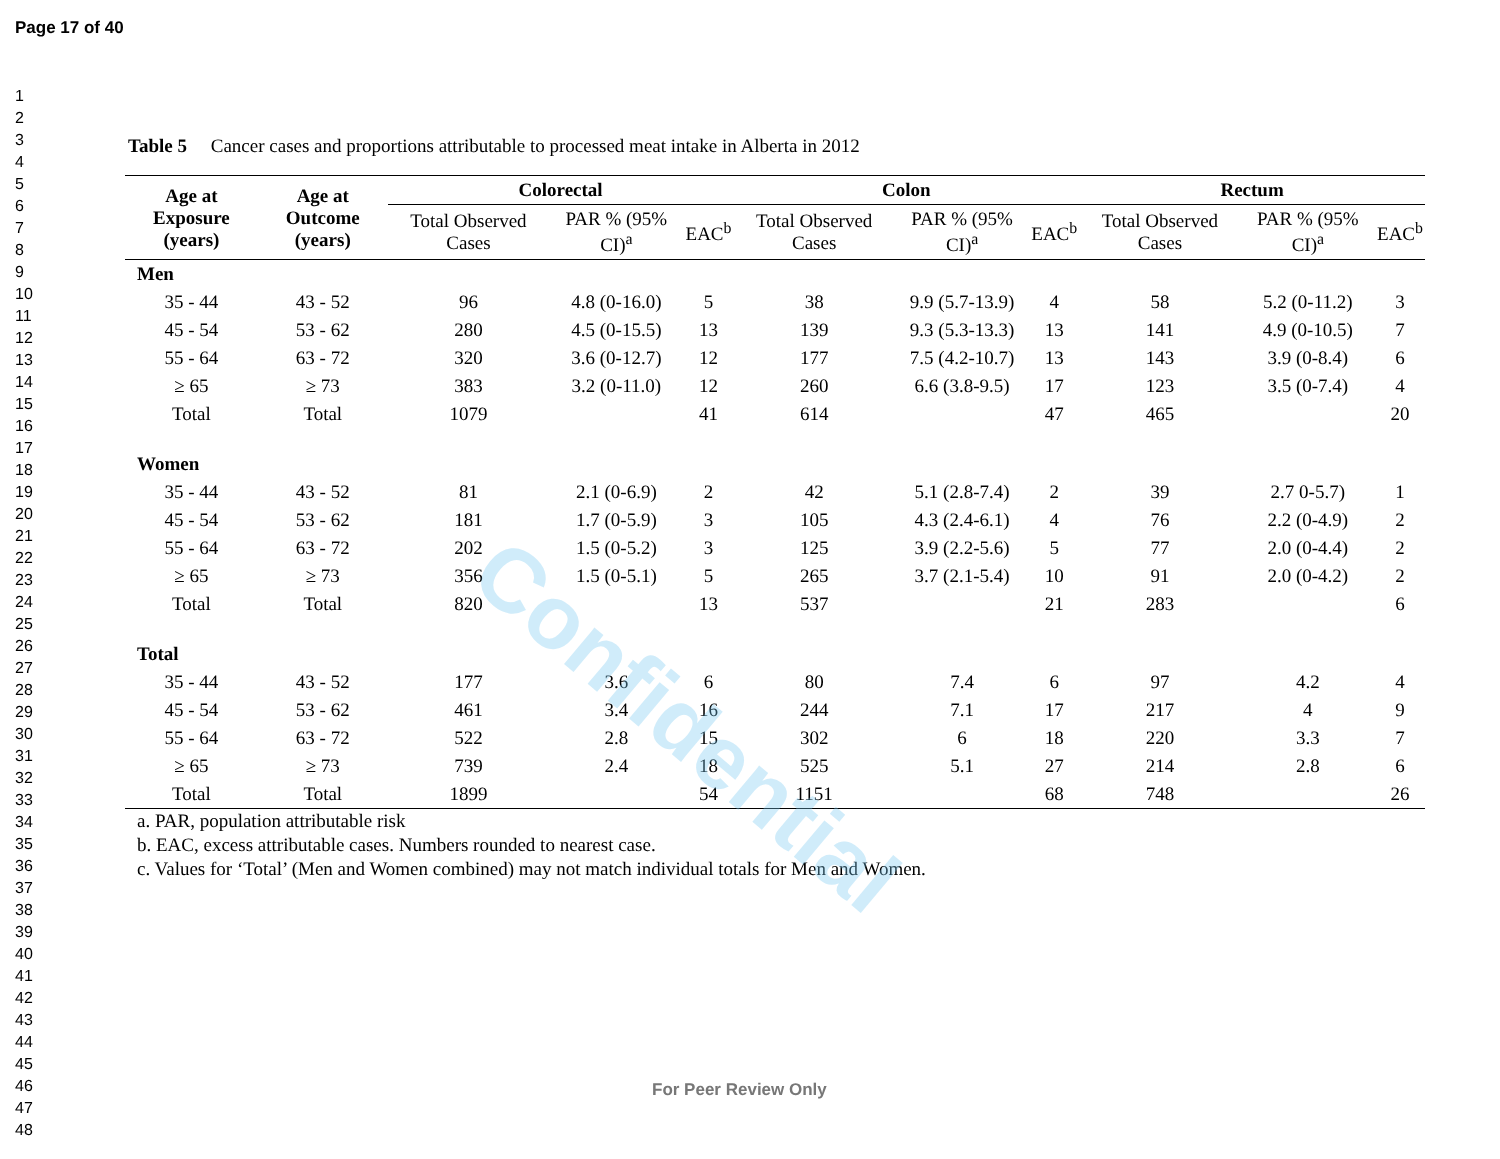Page 17 of 40
1
2
3
4
5
6
7
8
9
10
11
12
13
14
15
16
17
18
19
20
21
22
23
24
25
26
27
28
29
30
31
32
33
34
35
36
37
38
39
40
41
42
43
44
45
46
47
48
Table 5 Cancer cases and proportions attributable to processed meat intake in Alberta in 2012
| Age at Exposure (years) | Age at Outcome (years) | Colorectal | | | Colon | | | Rectum | | |
| --- | --- | --- | --- | --- | --- | --- | --- | --- | --- | --- |
| | | Total Observed Cases | PAR % (95% CI)<sup>a</sup> | EAC<sup>b</sup> | Total Observed Cases | PAR % (95% CI)<sup>a</sup> | EAC<sup>b</sup> | Total Observed Cases | PAR % (95% CI)<sup>a</sup> | EAC<sup>b</sup> |
| Men | | | | | | | | | | |
| 35 - 44 | 43 - 52 | 96 | 4.8 (0-16.0) | 5 | 38 | 9.9 (5.7-13.9) | 4 | 58 | 5.2 (0-11.2) | 3 |
| 45 - 54 | 53 - 62 | 280 | 4.5 (0-15.5) | 13 | 139 | 9.3 (5.3-13.3) | 13 | 141 | 4.9 (0-10.5) | 7 |
| 55 - 64 | 63 - 72 | 320 | 3.6 (0-12.7) | 12 | 177 | 7.5 (4.2-10.7) | 13 | 143 | 3.9 (0-8.4) | 6 |
| ≥ 65 | ≥ 73 | 383 | 3.2 (0-11.0) | 12 | 260 | 6.6 (3.8-9.5) | 17 | 123 | 3.5 (0-7.4) | 4 |
| Total | Total | 1079 | | 41 | 614 | | 47 | 465 | | 20 |
| Women | | | | | | | | | | |
| 35 - 44 | 43 - 52 | 81 | 2.1 (0-6.9) | 2 | 42 | 5.1 (2.8-7.4) | 2 | 39 | 2.7 0-5.7) | 1 |
| 45 - 54 | 53 - 62 | 181 | 1.7 (0-5.9) | 3 | 105 | 4.3 (2.4-6.1) | 4 | 76 | 2.2 (0-4.9) | 2 |
| 55 - 64 | 63 - 72 | 202 | 1.5 (0-5.2) | 3 | 125 | 3.9 (2.2-5.6) | 5 | 77 | 2.0 (0-4.4) | 2 |
| ≥ 65 | ≥ 73 | 356 | 1.5 (0-5.1) | 5 | 265 | 3.7 (2.1-5.4) | 10 | 91 | 2.0 (0-4.2) | 2 |
| Total | Total | 820 | | 13 | 537 | | 21 | 283 | | 6 |
| Total | | | | | | | | | | |
| 35 - 44 | 43 - 52 | 177 | 3.6 | 6 | 80 | 7.4 | 6 | 97 | 4.2 | 4 |
| 45 - 54 | 53 - 62 | 461 | 3.4 | 16 | 244 | 7.1 | 17 | 217 | 4 | 9 |
| 55 - 64 | 63 - 72 | 522 | 2.8 | 15 | 302 | 6 | 18 | 220 | 3.3 | 7 |
| ≥ 65 | ≥ 73 | 739 | 2.4 | 18 | 525 | 5.1 | 27 | 214 | 2.8 | 6 |
| Total | Total | 1899 | | 54 | 1151 | | 68 | 748 | | 26 |
a. PAR, population attributable risk
b. EAC, excess attributable cases. Numbers rounded to nearest case.
c. Values for ‘Total’ (Men and Women combined) may not match individual totals for Men and Women.
Confidential
For Peer Review Only